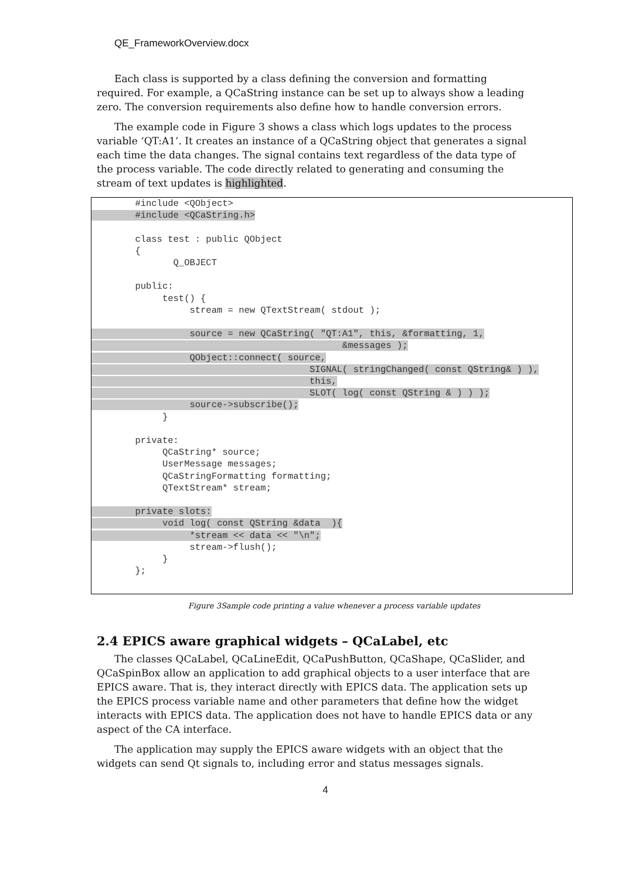QE_FrameworkOverview.docx
Each class is supported by a class defining the conversion and formatting required. For example, a QCaString instance can be set up to always show a leading zero. The conversion requirements also define how to handle conversion errors.
The example code in Figure 3 shows a class which logs updates to the process variable ‘QT:A1’. It creates an instance of a QCaString object that generates a signal each time the data changes. The signal contains text regardless of the data type of the process variable. The code directly related to generating and consuming the stream of text updates is highlighted.
        #include <QObject>
        #include <QCaString.h>

        class test : public QObject
        {
               Q_OBJECT

        public:
             test() {
                  stream = new QTextStream( stdout );

                  source = new QCaString( "QT:A1", this, &formatting, 1,
                                              &messages );
                  QObject::connect( source,
                                        SIGNAL( stringChanged( const QString& ) ),
                                        this,
                                        SLOT( log( const QString & ) ) );
                  source->subscribe();
             }

        private:
             QCaString* source;
             UserMessage messages;
             QCaStringFormatting formatting;
             QTextStream* stream;

        private slots:
             void log( const QString &data  ){
                  *stream << data << "\n";
                  stream->flush();
             }
        };
Figure 3Sample code printing a value whenever a process variable updates
2.4 EPICS aware graphical widgets – QCaLabel, etc
The classes QCaLabel, QCaLineEdit, QCaPushButton, QCaShape, QCaSlider, and QCaSpinBox allow an application to add graphical objects to a user interface that are EPICS aware. That is, they interact directly with EPICS data. The application sets up the EPICS process variable name and other parameters that define how the widget interacts with EPICS data. The application does not have to handle EPICS data or any aspect of the CA interface.
The application may supply the EPICS aware widgets with an object that the widgets can send Qt signals to, including error and status messages signals.
4